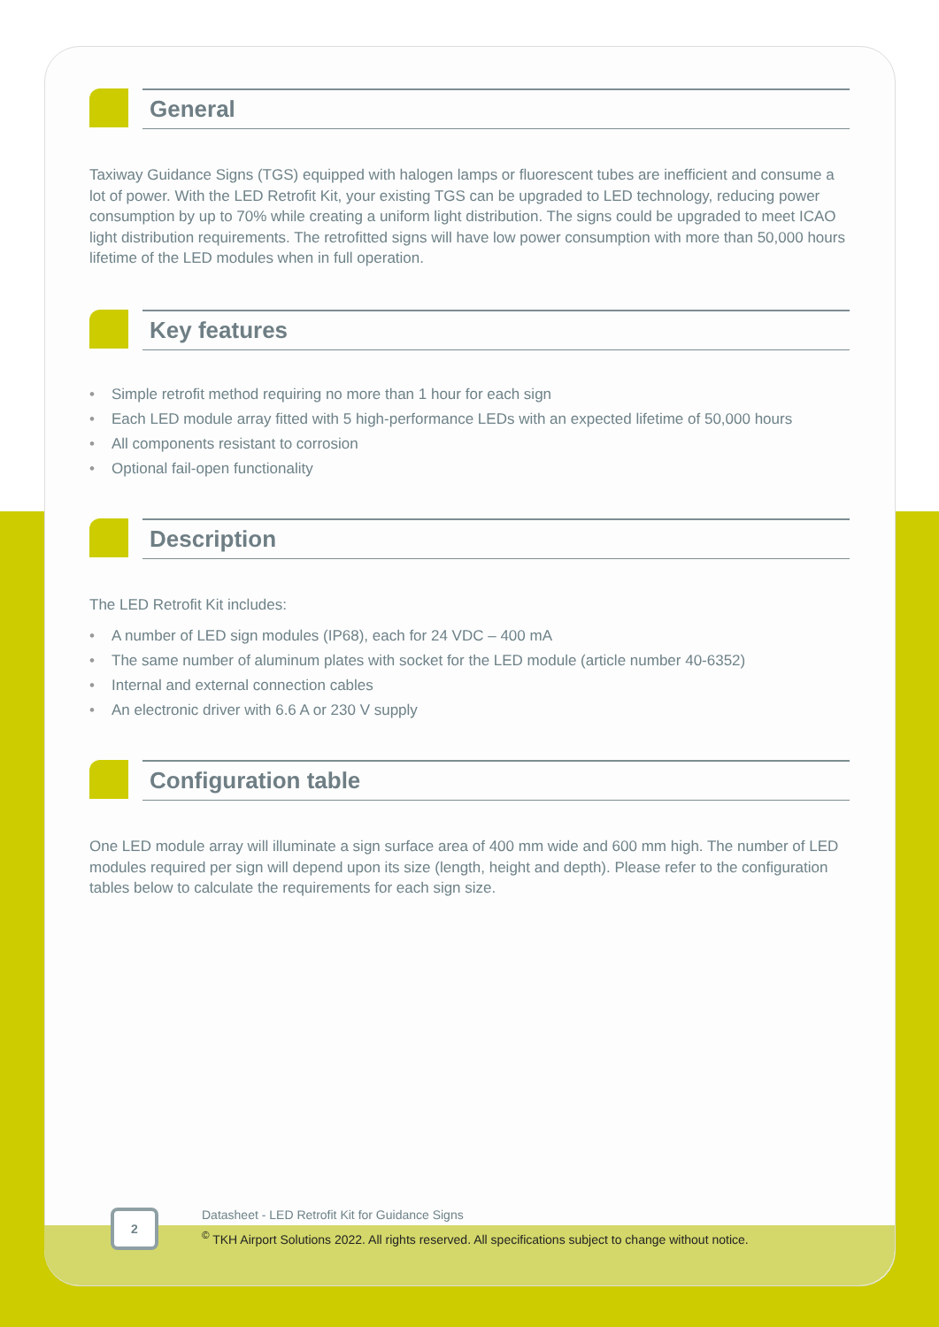General
Taxiway Guidance Signs (TGS) equipped with halogen lamps or fluorescent tubes are inefficient and consume a lot of power. With the LED Retrofit Kit, your existing TGS can be upgraded to LED technology, reducing power consumption by up to 70% while creating a uniform light distribution. The signs could be upgraded to meet ICAO light distribution requirements. The retrofitted signs will have low power consumption with more than 50,000 hours lifetime of the LED modules when in full operation.
Key features
• Simple retrofit method requiring no more than 1 hour for each sign
• Each LED module array fitted with 5 high-performance LEDs with an expected lifetime of 50,000 hours
• All components resistant to corrosion
• Optional fail-open functionality
Description
The LED Retrofit Kit includes:
• A number of LED sign modules (IP68), each for 24 VDC – 400 mA
• The same number of aluminum plates with socket for the LED module (article number 40-6352)
• Internal and external connection cables
• An electronic driver with 6.6 A or 230 V supply
Configuration table
One LED module array will illuminate a sign surface area of 400 mm wide and 600 mm high. The number of LED modules required per sign will depend upon its size (length, height and depth). Please refer to the configuration tables below to calculate the requirements for each sign size.
2
Datasheet - LED Retrofit Kit for Guidance Signs
<sup>©</sup> TKH Airport Solutions 2022. All rights reserved. All specifications subject to change without notice.